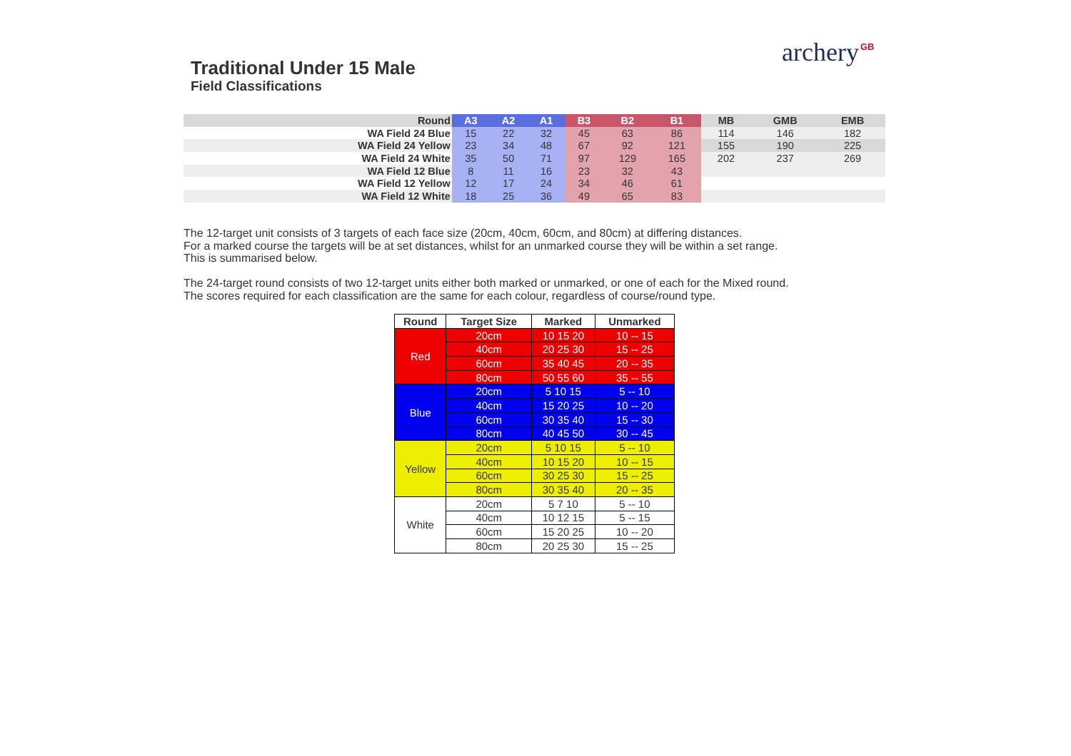archery GB
Traditional Under 15 Male
Field Classifications
| Round | A3 | A2 | A1 | B3 | B2 | B1 | MB | GMB | EMB |
| --- | --- | --- | --- | --- | --- | --- | --- | --- | --- |
| WA Field 24 Blue | 15 | 22 | 32 | 45 | 63 | 86 | 114 | 146 | 182 |
| WA Field 24 Yellow | 23 | 34 | 48 | 67 | 92 | 121 | 155 | 190 | 225 |
| WA Field 24 White | 35 | 50 | 71 | 97 | 129 | 165 | 202 | 237 | 269 |
| WA Field 12 Blue | 8 | 11 | 16 | 23 | 32 | 43 | | | |
| WA Field 12 Yellow | 12 | 17 | 24 | 34 | 46 | 61 | | | |
| WA Field 12 White | 18 | 25 | 36 | 49 | 65 | 83 | | | |
The 12-target unit consists of 3 targets of each face size (20cm, 40cm, 60cm, and 80cm) at differing distances.
For a marked course the targets will be at set distances, whilst for an unmarked course they will be within a set range.
This is summarised below.
The 24-target round consists of two 12-target units either both marked or unmarked, or one of each for the Mixed round.
The scores required for each classification are the same for each colour, regardless of course/round type.
| Round | Target Size | Marked | Unmarked |
| --- | --- | --- | --- |
| Red | 20cm | 10 15 20 | 10 -- 15 |
| | 40cm | 20 25 30 | 15 -- 25 |
| | 60cm | 35 40 45 | 20 -- 35 |
| | 80cm | 50 55 60 | 35 -- 55 |
| Blue | 20cm | 5 10 15 | 5 -- 10 |
| | 40cm | 15 20 25 | 10 -- 20 |
| | 60cm | 30 35 40 | 15 -- 30 |
| | 80cm | 40 45 50 | 30 -- 45 |
| Yellow | 20cm | 5 10 15 | 5 -- 10 |
| | 40cm | 10 15 20 | 10 -- 15 |
| | 60cm | 30 25 30 | 15 -- 25 |
| | 80cm | 30 35 40 | 20 -- 35 |
| White | 20cm | 5 7 10 | 5 -- 10 |
| | 40cm | 10 12 15 | 5 -- 15 |
| | 60cm | 15 20 25 | 10 -- 20 |
| | 80cm | 20 25 30 | 15 -- 25 |